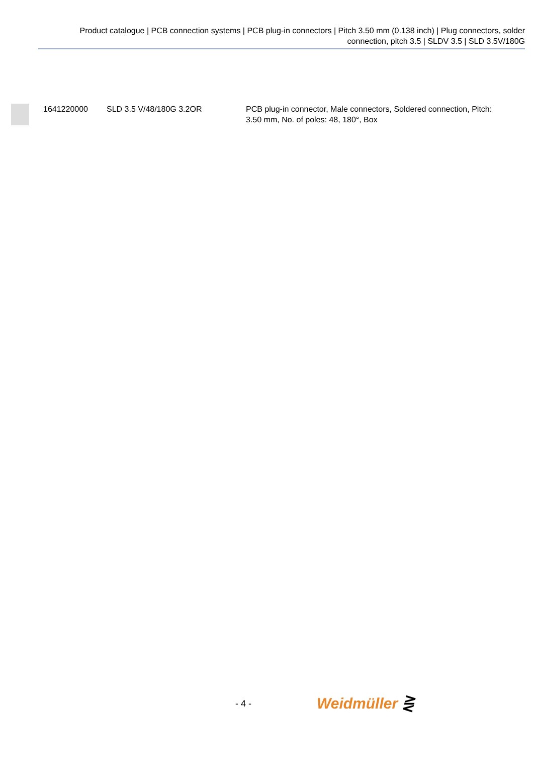Product catalogue | PCB connection systems | PCB plug-in connectors | Pitch 3.50 mm (0.138 inch) | Plug connectors, solder connection, pitch 3.5 | SLDV 3.5 | SLD 3.5V/180G
| | 1641220000 | SLD 3.5 V/48/180G 3.2OR | PCB plug-in connector, Male connectors, Soldered connection, Pitch: 3.50 mm, No. of poles: 48, 180°, Box |
- 4 - Weidmüller ⋛